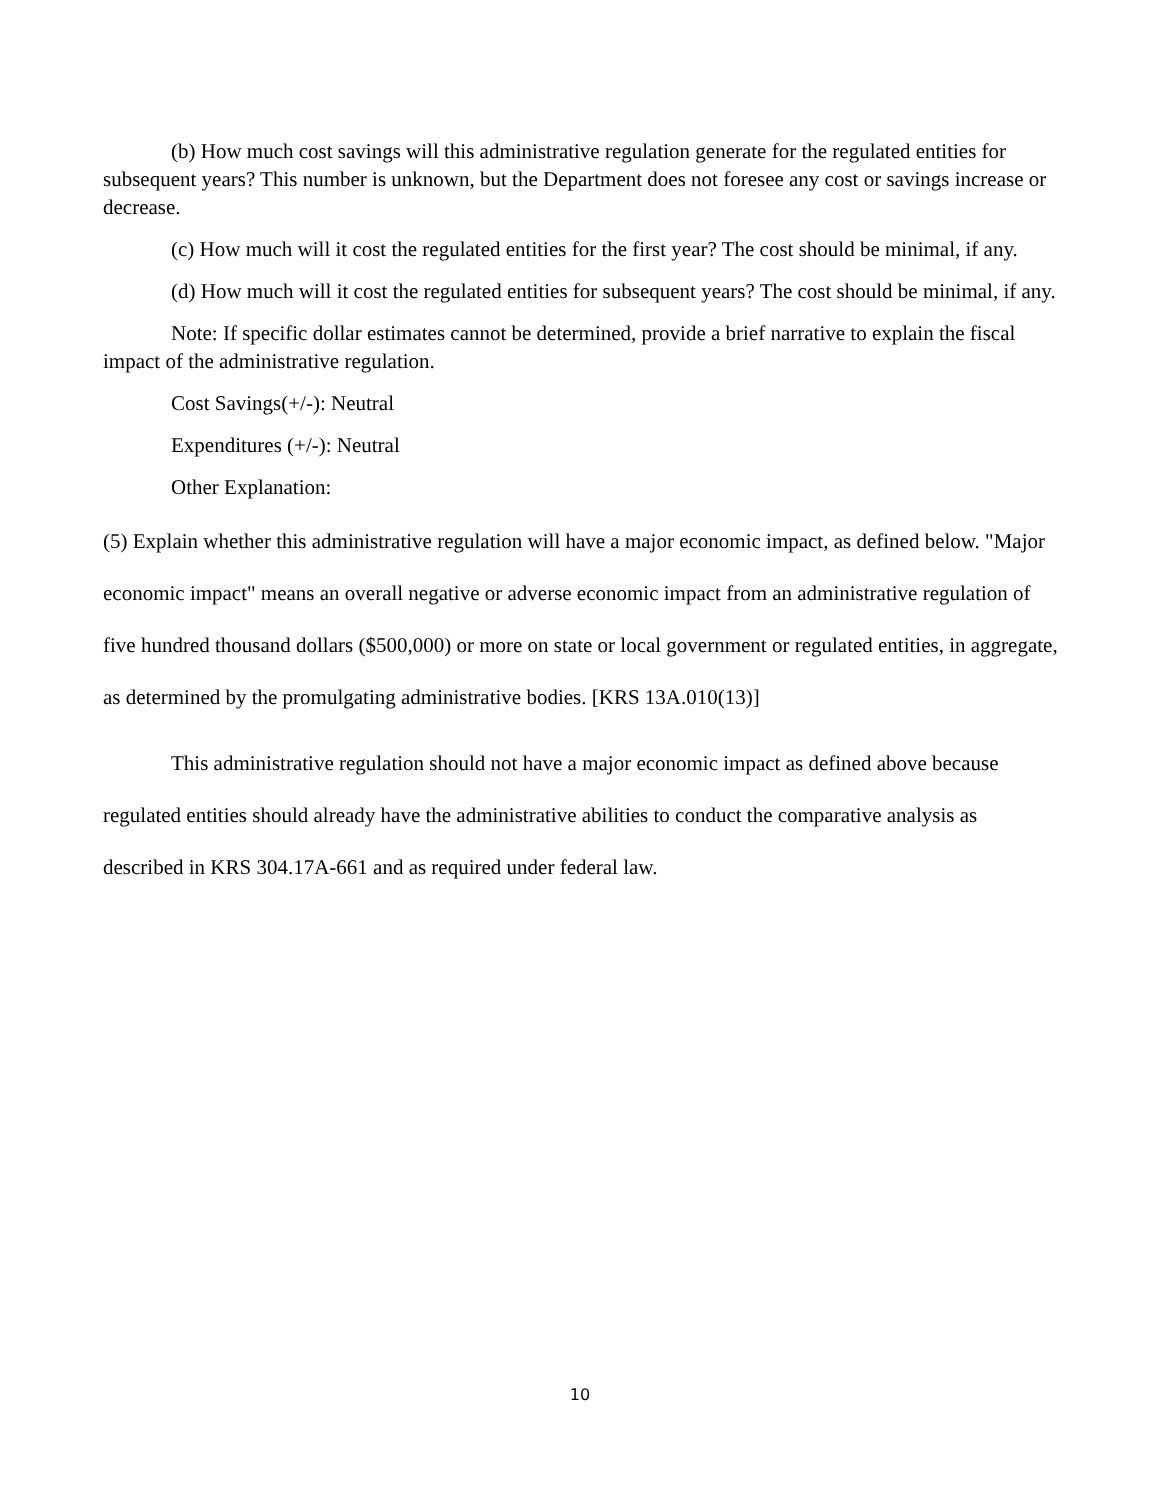(b) How much cost savings will this administrative regulation generate for the regulated entities for subsequent years? This number is unknown, but the Department does not foresee any cost or savings increase or decrease.
(c) How much will it cost the regulated entities for the first year? The cost should be minimal, if any.
(d) How much will it cost the regulated entities for subsequent years? The cost should be minimal, if any.
Note: If specific dollar estimates cannot be determined, provide a brief narrative to explain the fiscal impact of the administrative regulation.
Cost Savings(+/-): Neutral
Expenditures (+/-): Neutral
Other Explanation:
(5) Explain whether this administrative regulation will have a major economic impact, as defined below. "Major economic impact" means an overall negative or adverse economic impact from an administrative regulation of five hundred thousand dollars ($500,000) or more on state or local government or regulated entities, in aggregate, as determined by the promulgating administrative bodies. [KRS 13A.010(13)]
This administrative regulation should not have a major economic impact as defined above because regulated entities should already have the administrative abilities to conduct the comparative analysis as described in KRS 304.17A-661 and as required under federal law.
10